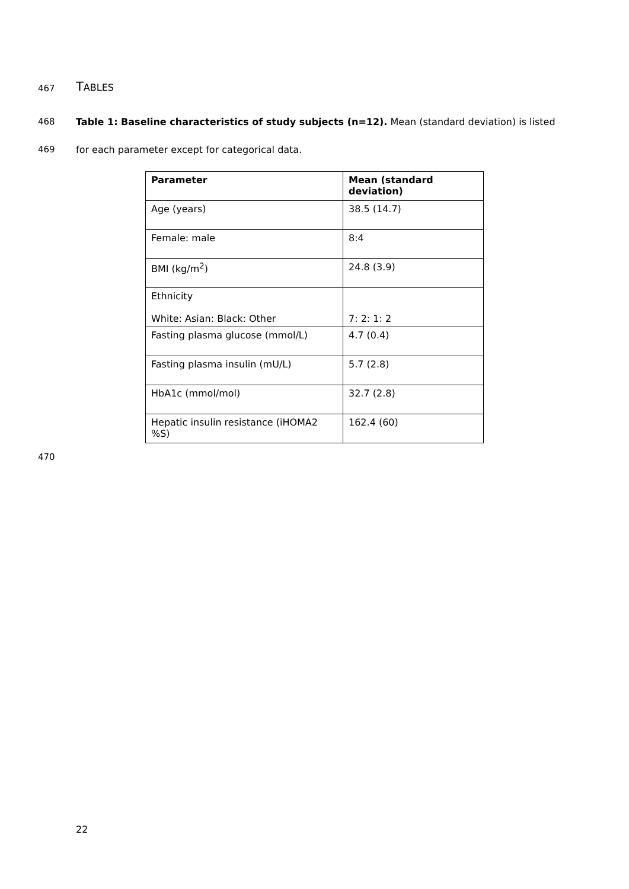467 TABLES
468 Table 1: Baseline characteristics of study subjects (n=12). Mean (standard deviation) is listed
469 for each parameter except for categorical data.
| Parameter | Mean (standard deviation) |
| --- | --- |
| Age (years) | 38.5 (14.7) |
| Female: male | 8:4 |
| BMI (kg/m<sup>2</sup>) | 24.8 (3.9) |
| Ethnicity White: Asian: Black: Other | 7: 2: 1: 2 |
| Fasting plasma glucose (mmol/L) | 4.7 (0.4) |
| Fasting plasma insulin (mU/L) | 5.7 (2.8) |
| HbA1c (mmol/mol) | 32.7 (2.8) |
| Hepatic insulin resistance (iHOMA2 %S) | 162.4 (60) |
470
22